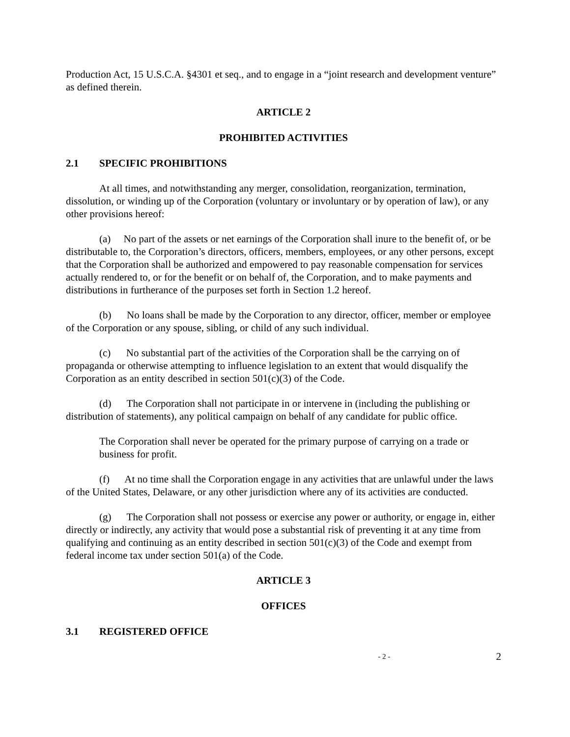Production Act, 15 U.S.C.A. §4301 et seq., and to engage in a “joint research and development venture” as defined therein.
ARTICLE 2
PROHIBITED ACTIVITIES
2.1 SPECIFIC PROHIBITIONS
At all times, and notwithstanding any merger, consolidation, reorganization, termination, dissolution, or winding up of the Corporation (voluntary or involuntary or by operation of law), or any other provisions hereof:
(a) No part of the assets or net earnings of the Corporation shall inure to the benefit of, or be distributable to, the Corporation’s directors, officers, members, employees, or any other persons, except that the Corporation shall be authorized and empowered to pay reasonable compensation for services actually rendered to, or for the benefit or on behalf of, the Corporation, and to make payments and distributions in furtherance of the purposes set forth in Section 1.2 hereof.
(b) No loans shall be made by the Corporation to any director, officer, member or employee of the Corporation or any spouse, sibling, or child of any such individual.
(c) No substantial part of the activities of the Corporation shall be the carrying on of propaganda or otherwise attempting to influence legislation to an extent that would disqualify the Corporation as an entity described in section 501(c)(3) of the Code.
(d) The Corporation shall not participate in or intervene in (including the publishing or distribution of statements), any political campaign on behalf of any candidate for public office.
The Corporation shall never be operated for the primary purpose of carrying on a trade or business for profit.
(f) At no time shall the Corporation engage in any activities that are unlawful under the laws of the United States, Delaware, or any other jurisdiction where any of its activities are conducted.
(g) The Corporation shall not possess or exercise any power or authority, or engage in, either directly or indirectly, any activity that would pose a substantial risk of preventing it at any time from qualifying and continuing as an entity described in section 501(c)(3) of the Code and exempt from federal income tax under section 501(a) of the Code.
ARTICLE 3
OFFICES
3.1 REGISTERED OFFICE
- 2 - 2